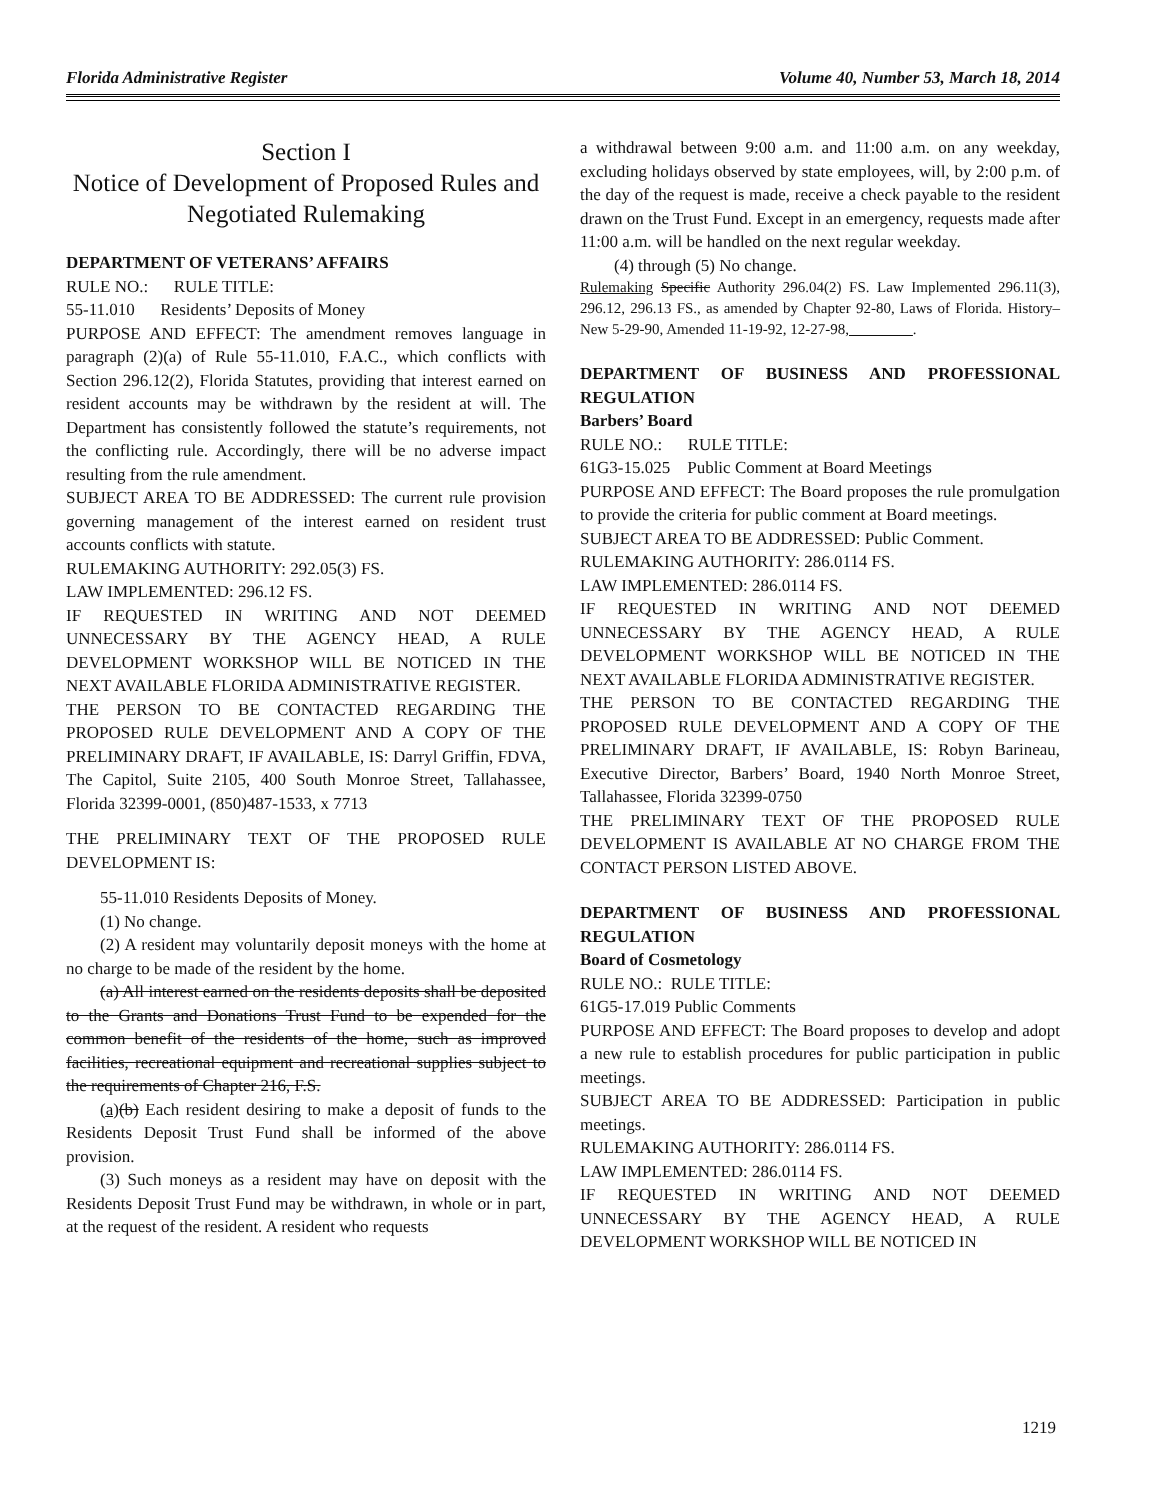Florida Administrative Register Volume 40, Number 53, March 18, 2014
Section I
Notice of Development of Proposed Rules and Negotiated Rulemaking
DEPARTMENT OF VETERANS’ AFFAIRS
RULE NO.: RULE TITLE:
55-11.010 Residents’ Deposits of Money
PURPOSE AND EFFECT: The amendment removes language in paragraph (2)(a) of Rule 55-11.010, F.A.C., which conflicts with Section 296.12(2), Florida Statutes, providing that interest earned on resident accounts may be withdrawn by the resident at will. The Department has consistently followed the statute’s requirements, not the conflicting rule. Accordingly, there will be no adverse impact resulting from the rule amendment.
SUBJECT AREA TO BE ADDRESSED: The current rule provision governing management of the interest earned on resident trust accounts conflicts with statute.
RULEMAKING AUTHORITY: 292.05(3) FS.
LAW IMPLEMENTED: 296.12 FS.
IF REQUESTED IN WRITING AND NOT DEEMED UNNECESSARY BY THE AGENCY HEAD, A RULE DEVELOPMENT WORKSHOP WILL BE NOTICED IN THE NEXT AVAILABLE FLORIDA ADMINISTRATIVE REGISTER.
THE PERSON TO BE CONTACTED REGARDING THE PROPOSED RULE DEVELOPMENT AND A COPY OF THE PRELIMINARY DRAFT, IF AVAILABLE, IS: Darryl Griffin, FDVA, The Capitol, Suite 2105, 400 South Monroe Street, Tallahassee, Florida 32399-0001, (850)487-1533, x 7713
THE PRELIMINARY TEXT OF THE PROPOSED RULE DEVELOPMENT IS:
55-11.010 Residents Deposits of Money.
(1) No change.
(2) A resident may voluntarily deposit moneys with the home at no charge to be made of the resident by the home.
(a) All interest earned on the residents deposits shall be deposited to the Grants and Donations Trust Fund to be expended for the common benefit of the residents of the home, such as improved facilities, recreational equipment and recreational supplies subject to the requirements of Chapter 216, F.S.
(a)(b) Each resident desiring to make a deposit of funds to the Residents Deposit Trust Fund shall be informed of the above provision.
(3) Such moneys as a resident may have on deposit with the Residents Deposit Trust Fund may be withdrawn, in whole or in part, at the request of the resident. A resident who requests
a withdrawal between 9:00 a.m. and 11:00 a.m. on any weekday, excluding holidays observed by state employees, will, by 2:00 p.m. of the day of the request is made, receive a check payable to the resident drawn on the Trust Fund. Except in an emergency, requests made after 11:00 a.m. will be handled on the next regular weekday.
(4) through (5) No change.
Rulemaking Specific Authority 296.04(2) FS. Law Implemented 296.11(3), 296.12, 296.13 FS., as amended by Chapter 92-80, Laws of Florida. History–New 5-29-90, Amended 11-19-92, 12-27-98, ________.
DEPARTMENT OF BUSINESS AND PROFESSIONAL REGULATION
Barbers’ Board
RULE NO.: RULE TITLE:
61G3-15.025 Public Comment at Board Meetings
PURPOSE AND EFFECT: The Board proposes the rule promulgation to provide the criteria for public comment at Board meetings.
SUBJECT AREA TO BE ADDRESSED: Public Comment.
RULEMAKING AUTHORITY: 286.0114 FS.
LAW IMPLEMENTED: 286.0114 FS.
IF REQUESTED IN WRITING AND NOT DEEMED UNNECESSARY BY THE AGENCY HEAD, A RULE DEVELOPMENT WORKSHOP WILL BE NOTICED IN THE NEXT AVAILABLE FLORIDA ADMINISTRATIVE REGISTER.
THE PERSON TO BE CONTACTED REGARDING THE PROPOSED RULE DEVELOPMENT AND A COPY OF THE PRELIMINARY DRAFT, IF AVAILABLE, IS: Robyn Barineau, Executive Director, Barbers’ Board, 1940 North Monroe Street, Tallahassee, Florida 32399-0750
THE PRELIMINARY TEXT OF THE PROPOSED RULE DEVELOPMENT IS AVAILABLE AT NO CHARGE FROM THE CONTACT PERSON LISTED ABOVE.
DEPARTMENT OF BUSINESS AND PROFESSIONAL REGULATION
Board of Cosmetology
RULE NO.: RULE TITLE:
61G5-17.019 Public Comments
PURPOSE AND EFFECT: The Board proposes to develop and adopt a new rule to establish procedures for public participation in public meetings.
SUBJECT AREA TO BE ADDRESSED: Participation in public meetings.
RULEMAKING AUTHORITY: 286.0114 FS.
LAW IMPLEMENTED: 286.0114 FS.
IF REQUESTED IN WRITING AND NOT DEEMED UNNECESSARY BY THE AGENCY HEAD, A RULE DEVELOPMENT WORKSHOP WILL BE NOTICED IN
1219